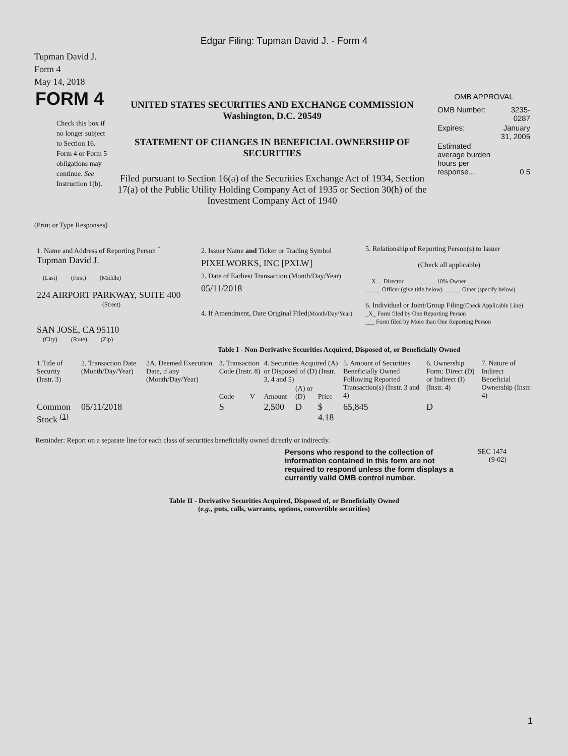Edgar Filing: Tupman David J. - Form 4
Tupman David J.
Form 4
May 14, 2018
FORM 4
Check this box if no longer subject to Section 16. Form 4 or Form 5 obligations may continue. See Instruction 1(b).
UNITED STATES SECURITIES AND EXCHANGE COMMISSION
Washington, D.C. 20549
STATEMENT OF CHANGES IN BENEFICIAL OWNERSHIP OF SECURITIES
Filed pursuant to Section 16(a) of the Securities Exchange Act of 1934, Section 17(a) of the Public Utility Holding Company Act of 1935 or Section 30(h) of the Investment Company Act of 1940
OMB APPROVAL
| OMB Number: | 3235-0287 |
| Expires: | January 31, 2005 |
| Estimated average burden hours per response... | 0.5 |
(Print or Type Responses)
| 1. Name and Address of Reporting Person <sup>*</sup> Tupman David J. (Last) (First) (Middle) 224 AIRPORT PARKWAY, SUITE 400 (Street) SAN JOSE, CA 95110 (City) (State) (Zip) | 2. Issuer Name and Ticker or Trading Symbol PIXELWORKS, INC [PXLW] 3. Date of Earliest Transaction (Month/Day/Year) 05/11/2018 4. If Amendment, Date Original Filed (Month/Day/Year) | 5. Relationship of Reporting Person(s) to Issuer (Check all applicable) __X__ Director _____ 10% Owner _____ Officer (give title below) _____ Other (specify below) 6. Individual or Joint/Group Filing (Check Applicable Line) _X_ Form filed by One Reporting Person ___ Form filed by More than One Reporting Person |
Table I - Non-Derivative Securities Acquired, Disposed of, or Beneficially Owned
| 1.Title of Security (Instr. 3) | 2. Transaction Date (Month/Day/Year) | 2A. Deemed Execution Date, if any (Month/Day/Year) | 3. Transaction Code (Instr. 8) | | 4. Securities Acquired (A) or Disposed of (D) (Instr. 3, 4 and 5) | | | 5. Amount of Securities Beneficially Owned Following Reported Transaction(s) (Instr. 3 and 4) | 6. Ownership Form: Direct (D) or Indirect (I) (Instr. 4) | 7. Nature of Indirect Beneficial Ownership (Instr. 4) |
| --- | --- | --- | --- | --- | --- | --- | --- | --- | --- | --- |
| | | | Code | V | Amount | (A) or (D) | Price | | | |
| Common Stock <sup>(1)</sup> | 05/11/2018 | | S | | 2,500 | D | $ 4.18 | 65,845 | D | |
Reminder: Report on a separate line for each class of securities beneficially owned directly or indirectly.
Persons who respond to the collection of information contained in this form are not required to respond unless the form displays a currently valid OMB control number.
SEC 1474
(9-02)
Table II - Derivative Securities Acquired, Disposed of, or Beneficially Owned
(e.g., puts, calls, warrants, options, convertible securities)
1